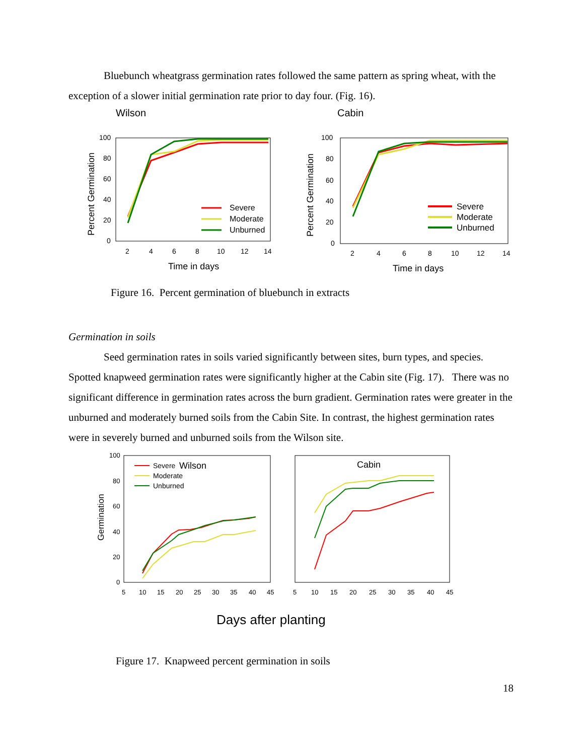Bluebunch wheatgrass germination rates followed the same pattern as spring wheat, with the exception of a slower initial germination rate prior to day four. (Fig. 16).
Wilson
Cabin
100
80
60
40
20
0
2
4
6
8
10
12
14
Time in days
Percent Germination
Severe
Moderate
Unburned
100
80
60
40
20
0
2
4
6
8
10
12
14
Time in days
Percent Germination
Severe
Moderate
Unburned
Figure 16. Percent germination of bluebunch in extracts
Germination in soils
Seed germination rates in soils varied significantly between sites, burn types, and species. Spotted knapweed germination rates were significantly higher at the Cabin site (Fig. 17). There was no significant difference in germination rates across the burn gradient. Germination rates were greater in the unburned and moderately burned soils from the Cabin Site. In contrast, the highest germination rates were in severely burned and unburned soils from the Wilson site.
100
80
60
40
20
0
5
10
15
20
25
30
35
40
45
Germination
Severe
Wilson
Moderate
Unburned
Cabin
5
10
15
20
25
30
35
40
45
Days after planting
Figure 17. Knapweed percent germination in soils
18